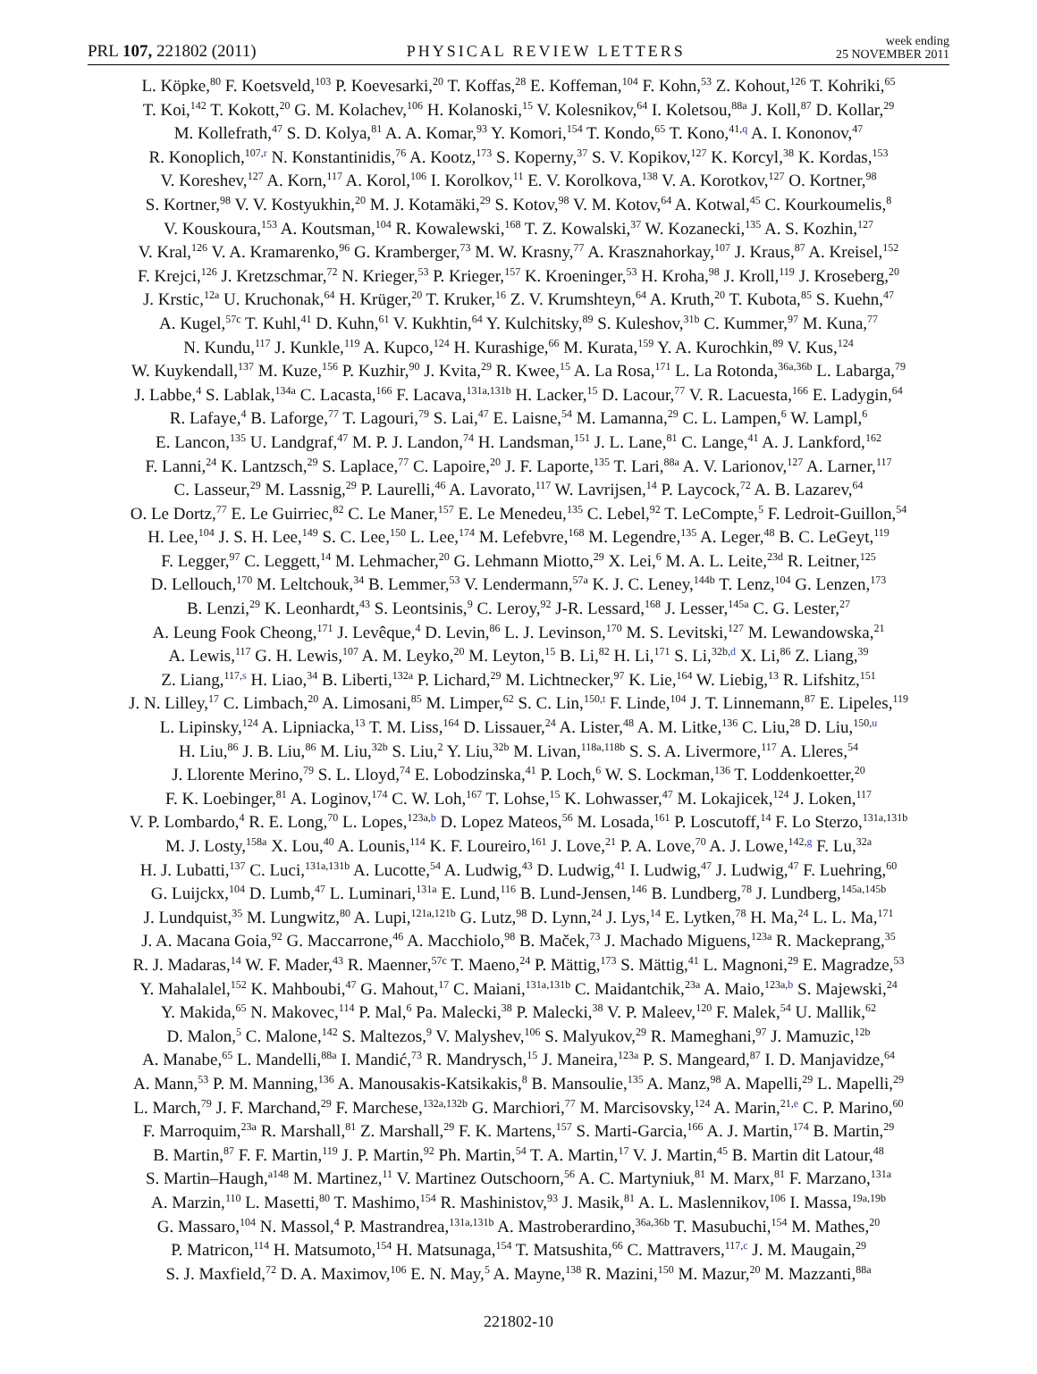PRL 107, 221802 (2011)
PHYSICAL REVIEW LETTERS
week ending
25 NOVEMBER 2011
L. Köpke,<sup>80</sup> F. Koetsveld,<sup>103</sup> P. Koevesarki,<sup>20</sup> T. Koffas,<sup>28</sup> E. Koffeman,<sup>104</sup> F. Kohn,<sup>53</sup> Z. Kohout,<sup>126</sup> T. Kohriki,<sup>65</sup>
T. Koi,<sup>142</sup> T. Kokott,<sup>20</sup> G. M. Kolachev,<sup>106</sup> H. Kolanoski,<sup>15</sup> V. Kolesnikov,<sup>64</sup> I. Koletsou,<sup>88a</sup> J. Koll,<sup>87</sup> D. Kollar,<sup>29</sup>
M. Kollefrath,<sup>47</sup> S. D. Kolya,<sup>81</sup> A. A. Komar,<sup>93</sup> Y. Komori,<sup>154</sup> T. Kondo,<sup>65</sup> T. Kono,<sup>41,q</sup> A. I. Kononov,<sup>47</sup>
R. Konoplich,<sup>107,r</sup> N. Konstantinidis,<sup>76</sup> A. Kootz,<sup>173</sup> S. Koperny,<sup>37</sup> S. V. Kopikov,<sup>127</sup> K. Korcyl,<sup>38</sup> K. Kordas,<sup>153</sup>
V. Koreshev,<sup>127</sup> A. Korn,<sup>117</sup> A. Korol,<sup>106</sup> I. Korolkov,<sup>11</sup> E. V. Korolkova,<sup>138</sup> V. A. Korotkov,<sup>127</sup> O. Kortner,<sup>98</sup>
S. Kortner,<sup>98</sup> V. V. Kostyukhin,<sup>20</sup> M. J. Kotamäki,<sup>29</sup> S. Kotov,<sup>98</sup> V. M. Kotov,<sup>64</sup> A. Kotwal,<sup>45</sup> C. Kourkoumelis,<sup>8</sup>
V. Kouskoura,<sup>153</sup> A. Koutsman,<sup>104</sup> R. Kowalewski,<sup>168</sup> T. Z. Kowalski,<sup>37</sup> W. Kozanecki,<sup>135</sup> A. S. Kozhin,<sup>127</sup>
V. Kral,<sup>126</sup> V. A. Kramarenko,<sup>96</sup> G. Kramberger,<sup>73</sup> M. W. Krasny,<sup>77</sup> A. Krasznahorkay,<sup>107</sup> J. Kraus,<sup>87</sup> A. Kreisel,<sup>152</sup>
F. Krejci,<sup>126</sup> J. Kretzschmar,<sup>72</sup> N. Krieger,<sup>53</sup> P. Krieger,<sup>157</sup> K. Kroeninger,<sup>53</sup> H. Kroha,<sup>98</sup> J. Kroll,<sup>119</sup> J. Kroseberg,<sup>20</sup>
J. Krstic,<sup>12a</sup> U. Kruchonak,<sup>64</sup> H. Krüger,<sup>20</sup> T. Kruker,<sup>16</sup> Z. V. Krumshteyn,<sup>64</sup> A. Kruth,<sup>20</sup> T. Kubota,<sup>85</sup> S. Kuehn,<sup>47</sup>
A. Kugel,<sup>57c</sup> T. Kuhl,<sup>41</sup> D. Kuhn,<sup>61</sup> V. Kukhtin,<sup>64</sup> Y. Kulchitsky,<sup>89</sup> S. Kuleshov,<sup>31b</sup> C. Kummer,<sup>97</sup> M. Kuna,<sup>77</sup>
N. Kundu,<sup>117</sup> J. Kunkle,<sup>119</sup> A. Kupco,<sup>124</sup> H. Kurashige,<sup>66</sup> M. Kurata,<sup>159</sup> Y. A. Kurochkin,<sup>89</sup> V. Kus,<sup>124</sup>
W. Kuykendall,<sup>137</sup> M. Kuze,<sup>156</sup> P. Kuzhir,<sup>90</sup> J. Kvita,<sup>29</sup> R. Kwee,<sup>15</sup> A. La Rosa,<sup>171</sup> L. La Rotonda,<sup>36a,36b</sup> L. Labarga,<sup>79</sup>
J. Labbe,<sup>4</sup> S. Lablak,<sup>134a</sup> C. Lacasta,<sup>166</sup> F. Lacava,<sup>131a,131b</sup> H. Lacker,<sup>15</sup> D. Lacour,<sup>77</sup> V. R. Lacuesta,<sup>166</sup> E. Ladygin,<sup>64</sup>
R. Lafaye,<sup>4</sup> B. Laforge,<sup>77</sup> T. Lagouri,<sup>79</sup> S. Lai,<sup>47</sup> E. Laisne,<sup>54</sup> M. Lamanna,<sup>29</sup> C. L. Lampen,<sup>6</sup> W. Lampl,<sup>6</sup>
E. Lancon,<sup>135</sup> U. Landgraf,<sup>47</sup> M. P. J. Landon,<sup>74</sup> H. Landsman,<sup>151</sup> J. L. Lane,<sup>81</sup> C. Lange,<sup>41</sup> A. J. Lankford,<sup>162</sup>
F. Lanni,<sup>24</sup> K. Lantzsch,<sup>29</sup> S. Laplace,<sup>77</sup> C. Lapoire,<sup>20</sup> J. F. Laporte,<sup>135</sup> T. Lari,<sup>88a</sup> A. V. Larionov,<sup>127</sup> A. Larner,<sup>117</sup>
C. Lasseur,<sup>29</sup> M. Lassnig,<sup>29</sup> P. Laurelli,<sup>46</sup> A. Lavorato,<sup>117</sup> W. Lavrijsen,<sup>14</sup> P. Laycock,<sup>72</sup> A. B. Lazarev,<sup>64</sup>
O. Le Dortz,<sup>77</sup> E. Le Guirriec,<sup>82</sup> C. Le Maner,<sup>157</sup> E. Le Menedeu,<sup>135</sup> C. Lebel,<sup>92</sup> T. LeCompte,<sup>5</sup> F. Ledroit-Guillon,<sup>54</sup>
H. Lee,<sup>104</sup> J. S. H. Lee,<sup>149</sup> S. C. Lee,<sup>150</sup> L. Lee,<sup>174</sup> M. Lefebvre,<sup>168</sup> M. Legendre,<sup>135</sup> A. Leger,<sup>48</sup> B. C. LeGeyt,<sup>119</sup>
F. Legger,<sup>97</sup> C. Leggett,<sup>14</sup> M. Lehmacher,<sup>20</sup> G. Lehmann Miotto,<sup>29</sup> X. Lei,<sup>6</sup> M. A. L. Leite,<sup>23d</sup> R. Leitner,<sup>125</sup>
D. Lellouch,<sup>170</sup> M. Leltchouk,<sup>34</sup> B. Lemmer,<sup>53</sup> V. Lendermann,<sup>57a</sup> K. J. C. Leney,<sup>144b</sup> T. Lenz,<sup>104</sup> G. Lenzen,<sup>173</sup>
B. Lenzi,<sup>29</sup> K. Leonhardt,<sup>43</sup> S. Leontsinis,<sup>9</sup> C. Leroy,<sup>92</sup> J-R. Lessard,<sup>168</sup> J. Lesser,<sup>145a</sup> C. G. Lester,<sup>27</sup>
A. Leung Fook Cheong,<sup>171</sup> J. Levêque,<sup>4</sup> D. Levin,<sup>86</sup> L. J. Levinson,<sup>170</sup> M. S. Levitski,<sup>127</sup> M. Lewandowska,<sup>21</sup>
A. Lewis,<sup>117</sup> G. H. Lewis,<sup>107</sup> A. M. Leyko,<sup>20</sup> M. Leyton,<sup>15</sup> B. Li,<sup>82</sup> H. Li,<sup>171</sup> S. Li,<sup>32b,d</sup> X. Li,<sup>86</sup> Z. Liang,<sup>39</sup>
Z. Liang,<sup>117,s</sup> H. Liao,<sup>34</sup> B. Liberti,<sup>132a</sup> P. Lichard,<sup>29</sup> M. Lichtnecker,<sup>97</sup> K. Lie,<sup>164</sup> W. Liebig,<sup>13</sup> R. Lifshitz,<sup>151</sup>
J. N. Lilley,<sup>17</sup> C. Limbach,<sup>20</sup> A. Limosani,<sup>85</sup> M. Limper,<sup>62</sup> S. C. Lin,<sup>150,t</sup> F. Linde,<sup>104</sup> J. T. Linnemann,<sup>87</sup> E. Lipeles,<sup>119</sup>
L. Lipinsky,<sup>124</sup> A. Lipniacka,<sup>13</sup> T. M. Liss,<sup>164</sup> D. Lissauer,<sup>24</sup> A. Lister,<sup>48</sup> A. M. Litke,<sup>136</sup> C. Liu,<sup>28</sup> D. Liu,<sup>150,u</sup>
H. Liu,<sup>86</sup> J. B. Liu,<sup>86</sup> M. Liu,<sup>32b</sup> S. Liu,<sup>2</sup> Y. Liu,<sup>32b</sup> M. Livan,<sup>118a,118b</sup> S. S. A. Livermore,<sup>117</sup> A. Lleres,<sup>54</sup>
J. Llorente Merino,<sup>79</sup> S. L. Lloyd,<sup>74</sup> E. Lobodzinska,<sup>41</sup> P. Loch,<sup>6</sup> W. S. Lockman,<sup>136</sup> T. Loddenkoetter,<sup>20</sup>
F. K. Loebinger,<sup>81</sup> A. Loginov,<sup>174</sup> C. W. Loh,<sup>167</sup> T. Lohse,<sup>15</sup> K. Lohwasser,<sup>47</sup> M. Lokajicek,<sup>124</sup> J. Loken,<sup>117</sup>
V. P. Lombardo,<sup>4</sup> R. E. Long,<sup>70</sup> L. Lopes,<sup>123a,b</sup> D. Lopez Mateos,<sup>56</sup> M. Losada,<sup>161</sup> P. Loscutoff,<sup>14</sup> F. Lo Sterzo,<sup>131a,131b</sup>
M. J. Losty,<sup>158a</sup> X. Lou,<sup>40</sup> A. Lounis,<sup>114</sup> K. F. Loureiro,<sup>161</sup> J. Love,<sup>21</sup> P. A. Love,<sup>70</sup> A. J. Lowe,<sup>142,g</sup> F. Lu,<sup>32a</sup>
H. J. Lubatti,<sup>137</sup> C. Luci,<sup>131a,131b</sup> A. Lucotte,<sup>54</sup> A. Ludwig,<sup>43</sup> D. Ludwig,<sup>41</sup> I. Ludwig,<sup>47</sup> J. Ludwig,<sup>47</sup> F. Luehring,<sup>60</sup>
G. Luijckx,<sup>104</sup> D. Lumb,<sup>47</sup> L. Luminari,<sup>131a</sup> E. Lund,<sup>116</sup> B. Lund-Jensen,<sup>146</sup> B. Lundberg,<sup>78</sup> J. Lundberg,<sup>145a,145b</sup>
J. Lundquist,<sup>35</sup> M. Lungwitz,<sup>80</sup> A. Lupi,<sup>121a,121b</sup> G. Lutz,<sup>98</sup> D. Lynn,<sup>24</sup> J. Lys,<sup>14</sup> E. Lytken,<sup>78</sup> H. Ma,<sup>24</sup> L. L. Ma,<sup>171</sup>
J. A. Macana Goia,<sup>92</sup> G. Maccarrone,<sup>46</sup> A. Macchiolo,<sup>98</sup> B. Maček,<sup>73</sup> J. Machado Miguens,<sup>123a</sup> R. Mackeprang,<sup>35</sup>
R. J. Madaras,<sup>14</sup> W. F. Mader,<sup>43</sup> R. Maenner,<sup>57c</sup> T. Maeno,<sup>24</sup> P. Mättig,<sup>173</sup> S. Mättig,<sup>41</sup> L. Magnoni,<sup>29</sup> E. Magradze,<sup>53</sup>
Y. Mahalalel,<sup>152</sup> K. Mahboubi,<sup>47</sup> G. Mahout,<sup>17</sup> C. Maiani,<sup>131a,131b</sup> C. Maidantchik,<sup>23a</sup> A. Maio,<sup>123a,b</sup> S. Majewski,<sup>24</sup>
Y. Makida,<sup>65</sup> N. Makovec,<sup>114</sup> P. Mal,<sup>6</sup> Pa. Malecki,<sup>38</sup> P. Malecki,<sup>38</sup> V. P. Maleev,<sup>120</sup> F. Malek,<sup>54</sup> U. Mallik,<sup>62</sup>
D. Malon,<sup>5</sup> C. Malone,<sup>142</sup> S. Maltezos,<sup>9</sup> V. Malyshev,<sup>106</sup> S. Malyukov,<sup>29</sup> R. Mameghani,<sup>97</sup> J. Mamuzic,<sup>12b</sup>
A. Manabe,<sup>65</sup> L. Mandelli,<sup>88a</sup> I. Mandić,<sup>73</sup> R. Mandrysch,<sup>15</sup> J. Maneira,<sup>123a</sup> P. S. Mangeard,<sup>87</sup> I. D. Manjavidze,<sup>64</sup>
A. Mann,<sup>53</sup> P. M. Manning,<sup>136</sup> A. Manousakis-Katsikakis,<sup>8</sup> B. Mansoulie,<sup>135</sup> A. Manz,<sup>98</sup> A. Mapelli,<sup>29</sup> L. Mapelli,<sup>29</sup>
L. March,<sup>79</sup> J. F. Marchand,<sup>29</sup> F. Marchese,<sup>132a,132b</sup> G. Marchiori,<sup>77</sup> M. Marcisovsky,<sup>124</sup> A. Marin,<sup>21,e</sup> C. P. Marino,<sup>60</sup>
F. Marroquim,<sup>23a</sup> R. Marshall,<sup>81</sup> Z. Marshall,<sup>29</sup> F. K. Martens,<sup>157</sup> S. Marti-Garcia,<sup>166</sup> A. J. Martin,<sup>174</sup> B. Martin,<sup>29</sup>
B. Martin,<sup>87</sup> F. F. Martin,<sup>119</sup> J. P. Martin,<sup>92</sup> Ph. Martin,<sup>54</sup> T. A. Martin,<sup>17</sup> V. J. Martin,<sup>45</sup> B. Martin dit Latour,<sup>48</sup>
S. Martin–Haugh,<sup>a148</sup> M. Martinez,<sup>11</sup> V. Martinez Outschoorn,<sup>56</sup> A. C. Martyniuk,<sup>81</sup> M. Marx,<sup>81</sup> F. Marzano,<sup>131a</sup>
A. Marzin,<sup>110</sup> L. Masetti,<sup>80</sup> T. Mashimo,<sup>154</sup> R. Mashinistov,<sup>93</sup> J. Masik,<sup>81</sup> A. L. Maslennikov,<sup>106</sup> I. Massa,<sup>19a,19b</sup>
G. Massaro,<sup>104</sup> N. Massol,<sup>4</sup> P. Mastrandrea,<sup>131a,131b</sup> A. Mastroberardino,<sup>36a,36b</sup> T. Masubuchi,<sup>154</sup> M. Mathes,<sup>20</sup>
P. Matricon,<sup>114</sup> H. Matsumoto,<sup>154</sup> H. Matsunaga,<sup>154</sup> T. Matsushita,<sup>66</sup> C. Mattravers,<sup>117,c</sup> J. M. Maugain,<sup>29</sup>
S. J. Maxfield,<sup>72</sup> D. A. Maximov,<sup>106</sup> E. N. May,<sup>5</sup> A. Mayne,<sup>138</sup> R. Mazini,<sup>150</sup> M. Mazur,<sup>20</sup> M. Mazzanti,<sup>88a</sup>
221802-10